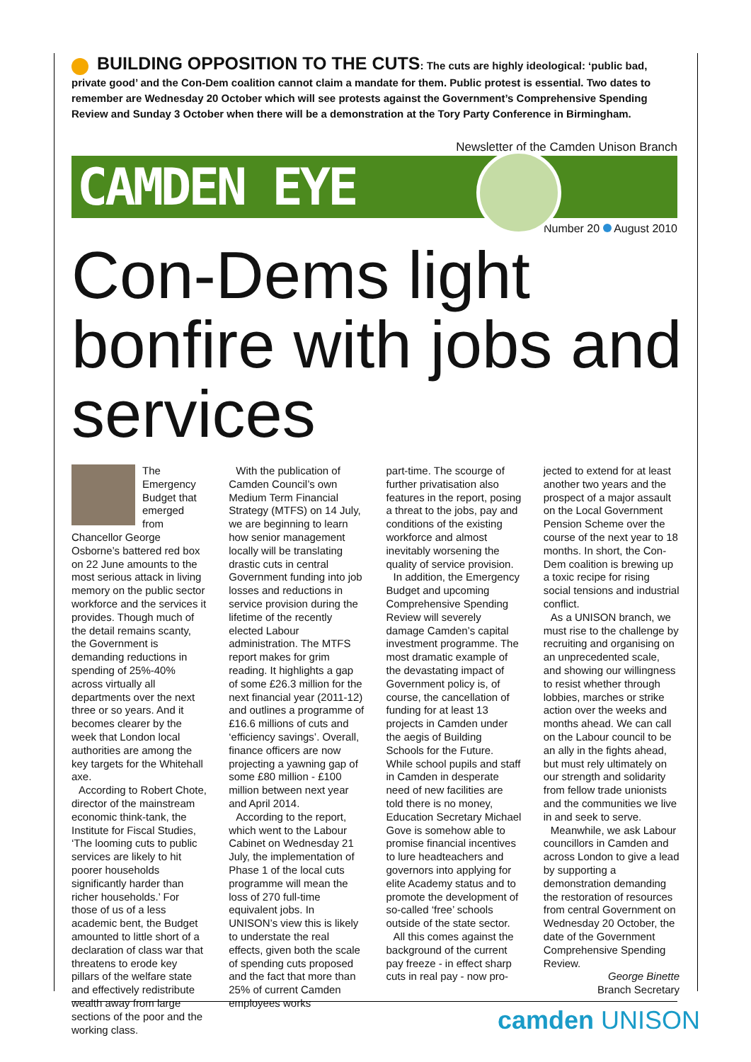BUILDING OPPOSITION TO THE CUTS: The cuts are highly ideological: ‘public bad, private good’ and the Con-Dem coalition cannot claim a mandate for them. Public protest is essential. Two dates to remember are Wednesday 20 October which will see protests against the Government’s Comprehensive Spending Review and Sunday 3 October when there will be a demonstration at the Tory Party Conference in Birmingham.
Newsletter of the Camden Unison Branch
CAMDEN EYE
Number 20 August 2010
Con-Dems light bonfire with jobs and services
The Emergency Budget that emerged from Chancellor George Osborne’s battered red box on 22 June amounts to the most serious attack in living memory on the public sector workforce and the services it provides. Though much of the detail remains scanty, the Government is demanding reductions in spending of 25%-40% across virtually all departments over the next three or so years. And it becomes clearer by the week that London local authorities are among the key targets for the Whitehall axe.
According to Robert Chote, director of the mainstream economic think-tank, the Institute for Fiscal Studies, ‘The looming cuts to public services are likely to hit poorer households significantly harder than richer households.’ For those of us of a less academic bent, the Budget amounted to little short of a declaration of class war that threatens to erode key pillars of the welfare state and effectively redistribute wealth away from large sections of the poor and the working class.
With the publication of Camden Council’s own Medium Term Financial Strategy (MTFS) on 14 July, we are beginning to learn how senior management locally will be translating drastic cuts in central Government funding into job losses and reductions in service provision during the lifetime of the recently elected Labour administration. The MTFS report makes for grim reading. It highlights a gap of some £26.3 million for the next financial year (2011-12) and outlines a programme of £16.6 millions of cuts and ‘efficiency savings’. Overall, finance officers are now projecting a yawning gap of some £80 million - £100 million between next year and April 2014.
According to the report, which went to the Labour Cabinet on Wednesday 21 July, the implementation of Phase 1 of the local cuts programme will mean the loss of 270 full-time equivalent jobs. In UNISON’s view this is likely to understate the real effects, given both the scale of spending cuts proposed and the fact that more than 25% of current Camden employees works
part-time. The scourge of further privatisation also features in the report, posing a threat to the jobs, pay and conditions of the existing workforce and almost inevitably worsening the quality of service provision.
In addition, the Emergency Budget and upcoming Comprehensive Spending Review will severely damage Camden’s capital investment programme. The most dramatic example of the devastating impact of Government policy is, of course, the cancellation of funding for at least 13 projects in Camden under the aegis of Building Schools for the Future. While school pupils and staff in Camden in desperate need of new facilities are told there is no money, Education Secretary Michael Gove is somehow able to promise financial incentives to lure headteachers and governors into applying for elite Academy status and to promote the development of so-called ‘free’ schools outside of the state sector.
All this comes against the background of the current pay freeze - in effect sharp cuts in real pay - now pro-
jected to extend for at least another two years and the prospect of a major assault on the Local Government Pension Scheme over the course of the next year to 18 months. In short, the Con-Dem coalition is brewing up a toxic recipe for rising social tensions and industrial conflict.
As a UNISON branch, we must rise to the challenge by recruiting and organising on an unprecedented scale, and showing our willingness to resist whether through lobbies, marches or strike action over the weeks and months ahead. We can call on the Labour council to be an ally in the fights ahead, but must rely ultimately on our strength and solidarity from fellow trade unionists and the communities we live in and seek to serve.
Meanwhile, we ask Labour councillors in Camden and across London to give a lead by supporting a demonstration demanding the restoration of resources from central Government on Wednesday 20 October, the date of the Government Comprehensive Spending Review.
George Binette
Branch Secretary
camden UNISON